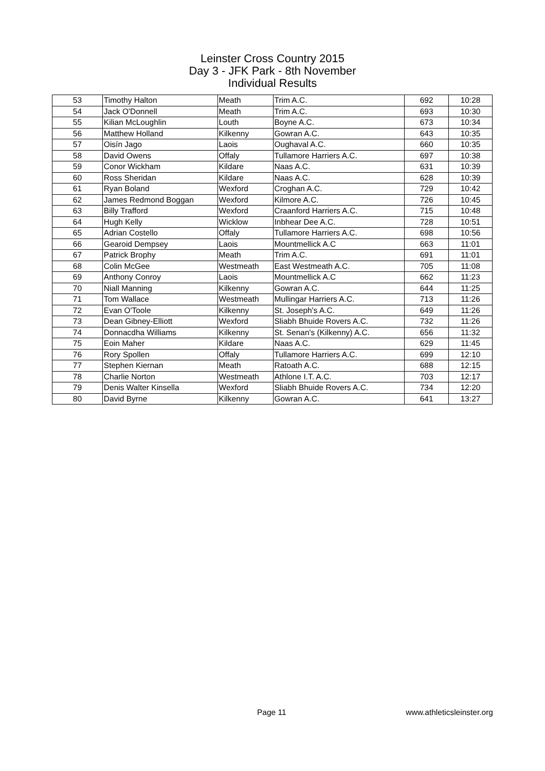Leinster Cross Country 2015
Day 3 - JFK Park - 8th November
Individual Results
| 53 | Timothy Halton | Meath | Trim A.C. | 692 | 10:28 |
| 54 | Jack O'Donnell | Meath | Trim A.C. | 693 | 10:30 |
| 55 | Kilian McLoughlin | Louth | Boyne A.C. | 673 | 10:34 |
| 56 | Matthew Holland | Kilkenny | Gowran A.C. | 643 | 10:35 |
| 57 | Oisín Jago | Laois | Oughaval A.C. | 660 | 10:35 |
| 58 | David Owens | Offaly | Tullamore Harriers A.C. | 697 | 10:38 |
| 59 | Conor Wickham | Kildare | Naas A.C. | 631 | 10:39 |
| 60 | Ross Sheridan | Kildare | Naas A.C. | 628 | 10:39 |
| 61 | Ryan Boland | Wexford | Croghan A.C. | 729 | 10:42 |
| 62 | James Redmond Boggan | Wexford | Kilmore A.C. | 726 | 10:45 |
| 63 | Billy Trafford | Wexford | Craanford Harriers A.C. | 715 | 10:48 |
| 64 | Hugh Kelly | Wicklow | Inbhear Dee A.C. | 728 | 10:51 |
| 65 | Adrian Costello | Offaly | Tullamore Harriers A.C. | 698 | 10:56 |
| 66 | Gearoid Dempsey | Laois | Mountmellick A.C | 663 | 11:01 |
| 67 | Patrick Brophy | Meath | Trim A.C. | 691 | 11:01 |
| 68 | Colin McGee | Westmeath | East Westmeath A.C. | 705 | 11:08 |
| 69 | Anthony Conroy | Laois | Mountmellick A.C | 662 | 11:23 |
| 70 | Niall Manning | Kilkenny | Gowran A.C. | 644 | 11:25 |
| 71 | Tom Wallace | Westmeath | Mullingar Harriers A.C. | 713 | 11:26 |
| 72 | Evan O'Toole | Kilkenny | St. Joseph's A.C. | 649 | 11:26 |
| 73 | Dean Gibney-Elliott | Wexford | Sliabh Bhuide Rovers A.C. | 732 | 11:26 |
| 74 | Donnacdha Williams | Kilkenny | St. Senan's (Kilkenny) A.C. | 656 | 11:32 |
| 75 | Eoin Maher | Kildare | Naas A.C. | 629 | 11:45 |
| 76 | Rory Spollen | Offaly | Tullamore Harriers A.C. | 699 | 12:10 |
| 77 | Stephen Kiernan | Meath | Ratoath A.C. | 688 | 12:15 |
| 78 | Charlie Norton | Westmeath | Athlone I.T. A.C. | 703 | 12:17 |
| 79 | Denis Walter Kinsella | Wexford | Sliabh Bhuide Rovers A.C. | 734 | 12:20 |
| 80 | David Byrne | Kilkenny | Gowran A.C. | 641 | 13:27 |
Page 11 www.athleticsleinster.org